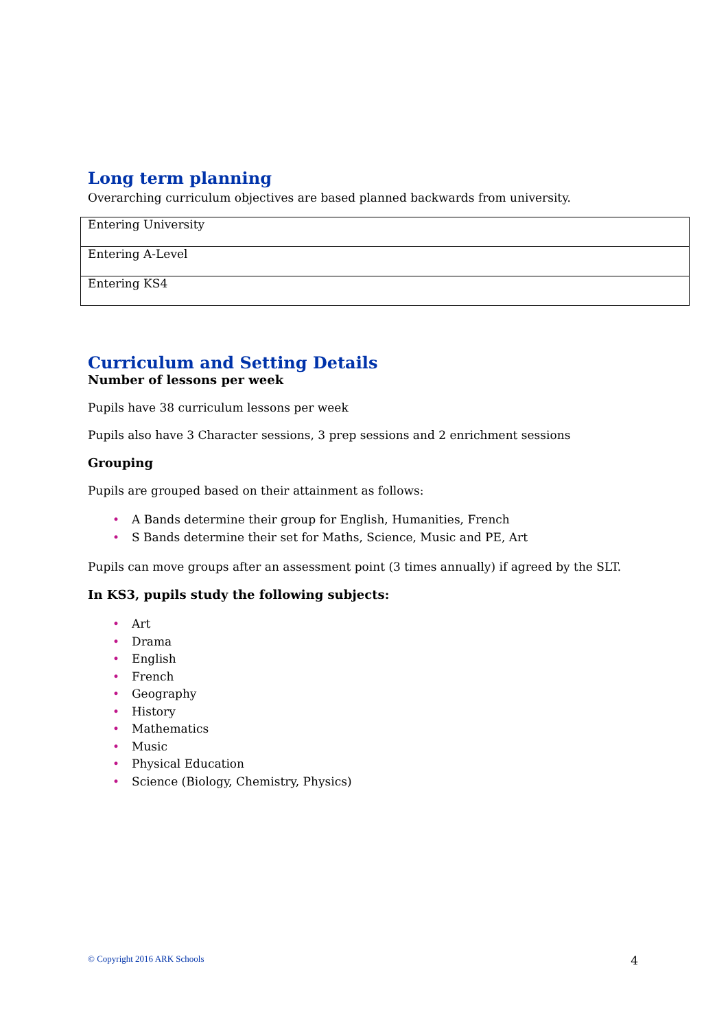Long term planning
Overarching curriculum objectives are based planned backwards from university.
| Entering University |
| Entering A-Level |
| Entering KS4 |
Curriculum and Setting Details
Number of lessons per week
Pupils have 38 curriculum lessons per week
Pupils also have 3 Character sessions, 3 prep sessions and 2 enrichment sessions
Grouping
Pupils are grouped based on their attainment as follows:
• A Bands determine their group for English, Humanities, French
• S Bands determine their set for Maths, Science, Music and PE, Art
Pupils can move groups after an assessment point (3 times annually) if agreed by the SLT.
In KS3, pupils study the following subjects:
• Art
• Drama
• English
• French
• Geography
• History
• Mathematics
• Music
• Physical Education
• Science (Biology, Chemistry, Physics)
© Copyright 2016 ARK Schools 4